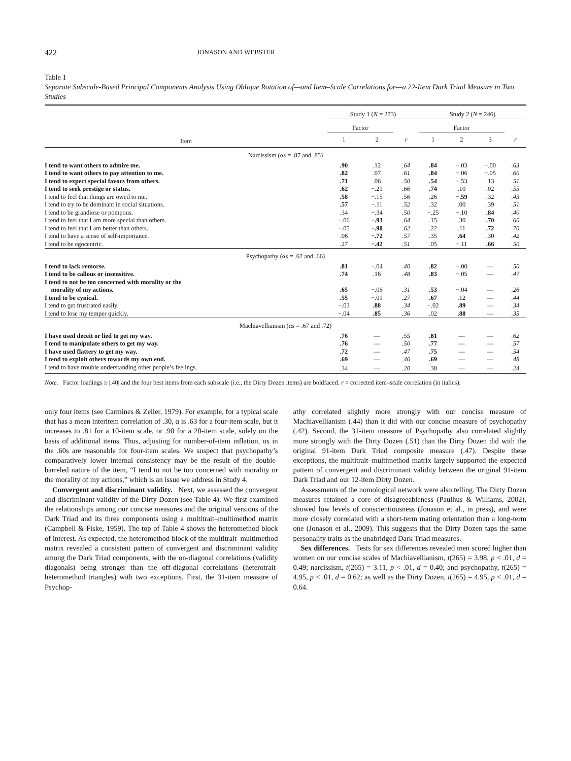422 JONASON AND WEBSTER
Table 1
Separate Subscale-Based Principal Components Analysis Using Oblique Rotation of—and Item–Scale Correlations for—a 22-Item Dark Triad Measure in Two Studies
| | Study 1 ( N = 273) | | | Study 2 ( N = 246) | | | |
| --- | --- | --- | --- | --- | --- | --- | --- |
| | Factor | | | Factor | | | |
| Item | 1 | 2 | r | 1 | 2 | 3 | r |
| Narcissism (αs = .87 and .85) | | | | | | | |
| I tend to want others to admire me. | .90 | .12 | .64 | .84 | −.03 | −.00 | .63 |
| I tend to want others to pay attention to me. | .82 | .07 | .61 | .84 | −.06 | −.05 | .60 |
| I tend to expect special favors from others. | .71 | .06 | .50 | .54 | −.53 | .13 | .51 |
| I tend to seek prestige or status. | .62 | −.21 | .66 | .74 | .10 | .02 | .55 |
| I tend to feel that things are owed to me. | .58 | −.15 | .56 | .26 | −.59 | .32 | .43 |
| I tend to try to be dominant in social situations. | .57 | −.11 | .52 | .32 | .00 | .39 | .51 |
| I tend to be grandiose or pompous. | .34 | −.34 | .50 | −.25 | −.10 | .84 | .40 |
| I tend to feel that I am more special than others. | −.06 | −.93 | .64 | .15 | .30 | .70 | .60 |
| I tend to feel that I am better than others. | −.05 | −.90 | .62 | .22 | .11 | .72 | .70 |
| I tend to have a sense of self-importance. | .06 | −.72 | .57 | .35 | .64 | .30 | .42 |
| I tend to be egocentric. | .27 | −.42 | .51 | .05 | −.11 | .66 | .50 |
| Psychopathy (αs = .62 and .66) | | | | | | | |
| I tend to lack remorse. | .81 | −.04 | .40 | .82 | −.00 | — | .50 |
| I tend to be callous or insensitive. | .74 | .16 | .48 | .83 | −.05 | — | .47 |
| I tend to not be too concerned with morality or the morality of my actions. | .65 | −.06 | .31 | .53 | −.04 | — | .26 |
| I tend to be cynical. | .55 | −.01 | .27 | .67 | .12 | — | .44 |
| I tend to get frustrated easily. | −.03 | .88 | .34 | −.02 | .89 | — | .34 |
| I tend to lose my temper quickly. | −.04 | .85 | .36 | .02 | .88 | — | .35 |
| Machiavellianism (αs = .67 and .72) | | | | | | | |
| I have used deceit or lied to get my way. | .76 | — | .55 | .81 | — | — | .62 |
| I tend to manipulate others to get my way. | .76 | — | .50 | .77 | — | — | .57 |
| I have used flattery to get my way. | .72 | — | .47 | .75 | — | — | .54 |
| I tend to exploit others towards my own end. | .69 | — | .46 | .69 | — | — | .48 |
| I tend to have trouble understanding other people’s feelings. | .34 | — | .20 | .38 | — | — | .24 |
Note. Factor loadings ≥ |.40| and the four best items from each subscale (i.e., the Dirty Dozen items) are boldfaced. r = corrected item–scale correlation (in italics).
only four items (see Carmines & Zeller, 1979). For example, for a typical scale that has a mean interitem correlation of .30, α is .63 for a four-item scale, but it increases to .81 for a 10-item scale, or .90 for a 20-item scale, solely on the basis of additional items. Thus, adjusting for number-of-item inflation, αs in the .60s are reasonable for four-item scales. We suspect that psychopathy’s comparatively lower internal consistency may be the result of the double-barreled nature of the item, “I tend to not be too concerned with morality or the morality of my actions,” which is an issue we address in Study 4.
Convergent and discriminant validity. Next, we assessed the convergent and discriminant validity of the Dirty Dozen (see Table 4). We first examined the relationships among our concise measures and the original versions of the Dark Triad and its three components using a multitrait–multimethod matrix (Campbell & Fiske, 1959). The top of Table 4 shows the heteromethod block of interest. As expected, the heteromethod block of the multitrait–multimethod matrix revealed a consistent pattern of convergent and discriminant validity among the Dark Triad components, with the on-diagonal correlations (validity diagonals) being stronger than the off-diagonal correlations (heterotrait-heteromethod triangles) with two exceptions. First, the 31-item measure of Psychop-
athy correlated slightly more strongly with our concise measure of Machiavellianism (.44) than it did with our concise measure of psychopathy (.42). Second, the 31-item measure of Psychopathy also correlated slightly more strongly with the Dirty Dozen (.51) than the Dirty Dozen did with the original 91-item Dark Triad composite measure (.47). Despite these exceptions, the multitrait–multimethod matrix largely supported the expected pattern of convergent and discriminant validity between the original 91-item Dark Triad and our 12-item Dirty Dozen.
Assessments of the nomological network were also telling. The Dirty Dozen measures retained a core of disagreeableness (Paulhus & Williams, 2002), showed low levels of conscientiousness (Jonason et al., in press), and were more closely correlated with a short-term mating orientation than a long-term one (Jonason et al., 2009). This suggests that the Dirty Dozen taps the same personality traits as the unabridged Dark Triad measures.
Sex differences. Tests for sex differences revealed men scored higher than women on our concise scales of Machiavellianism, t(265) = 3.98, p < .01, d = 0.49; narcissism, t(265) = 3.11, p < .01, d = 0.40; and psychopathy, t(265) = 4.95, p < .01, d = 0.62; as well as the Dirty Dozen, t(265) = 4.95, p < .01, d = 0.64.